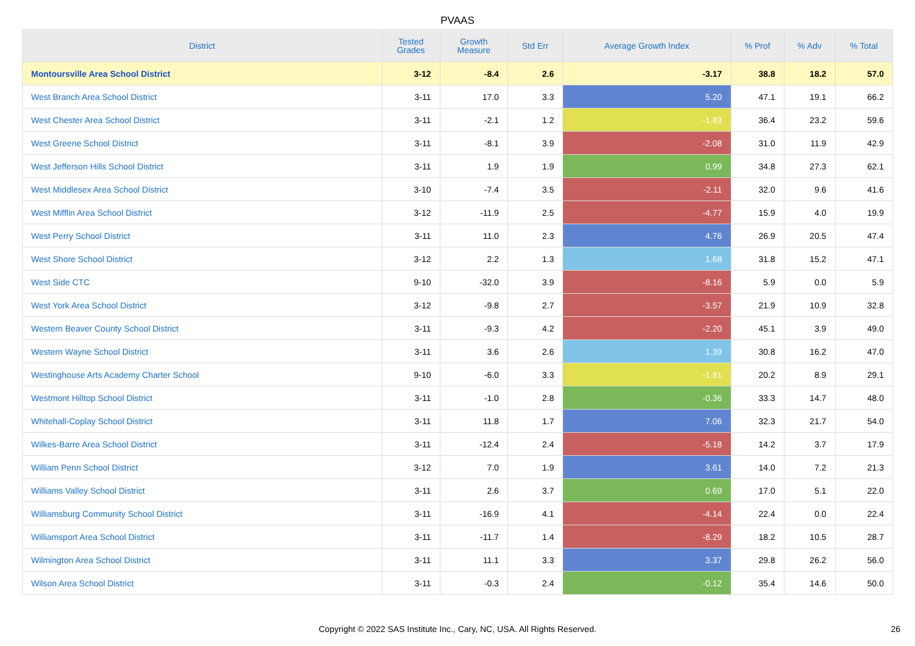PVAAS
| District | Tested Grades | Growth Measure | Std Err | Average Growth Index | % Prof | % Adv | % Total |
| --- | --- | --- | --- | --- | --- | --- | --- |
| Montoursville Area School District | 3-12 | -8.4 | 2.6 | -3.17 | 38.8 | 18.2 | 57.0 |
| West Branch Area School District | 3-11 | 17.0 | 3.3 | 5.20 | 47.1 | 19.1 | 66.2 |
| West Chester Area School District | 3-11 | -2.1 | 1.2 | -1.83 | 36.4 | 23.2 | 59.6 |
| West Greene School District | 3-11 | -8.1 | 3.9 | -2.08 | 31.0 | 11.9 | 42.9 |
| West Jefferson Hills School District | 3-11 | 1.9 | 1.9 | 0.99 | 34.8 | 27.3 | 62.1 |
| West Middlesex Area School District | 3-10 | -7.4 | 3.5 | -2.11 | 32.0 | 9.6 | 41.6 |
| West Mifflin Area School District | 3-12 | -11.9 | 2.5 | -4.77 | 15.9 | 4.0 | 19.9 |
| West Perry School District | 3-11 | 11.0 | 2.3 | 4.76 | 26.9 | 20.5 | 47.4 |
| West Shore School District | 3-12 | 2.2 | 1.3 | 1.68 | 31.8 | 15.2 | 47.1 |
| West Side CTC | 9-10 | -32.0 | 3.9 | -8.16 | 5.9 | 0.0 | 5.9 |
| West York Area School District | 3-12 | -9.8 | 2.7 | -3.57 | 21.9 | 10.9 | 32.8 |
| Western Beaver County School District | 3-11 | -9.3 | 4.2 | -2.20 | 45.1 | 3.9 | 49.0 |
| Western Wayne School District | 3-11 | 3.6 | 2.6 | 1.39 | 30.8 | 16.2 | 47.0 |
| Westinghouse Arts Academy Charter School | 9-10 | -6.0 | 3.3 | -1.81 | 20.2 | 8.9 | 29.1 |
| Westmont Hilltop School District | 3-11 | -1.0 | 2.8 | -0.36 | 33.3 | 14.7 | 48.0 |
| Whitehall-Coplay School District | 3-11 | 11.8 | 1.7 | 7.06 | 32.3 | 21.7 | 54.0 |
| Wilkes-Barre Area School District | 3-11 | -12.4 | 2.4 | -5.18 | 14.2 | 3.7 | 17.9 |
| William Penn School District | 3-12 | 7.0 | 1.9 | 3.61 | 14.0 | 7.2 | 21.3 |
| Williams Valley School District | 3-11 | 2.6 | 3.7 | 0.69 | 17.0 | 5.1 | 22.0 |
| Williamsburg Community School District | 3-11 | -16.9 | 4.1 | -4.14 | 22.4 | 0.0 | 22.4 |
| Williamsport Area School District | 3-11 | -11.7 | 1.4 | -8.29 | 18.2 | 10.5 | 28.7 |
| Wilmington Area School District | 3-11 | 11.1 | 3.3 | 3.37 | 29.8 | 26.2 | 56.0 |
| Wilson Area School District | 3-11 | -0.3 | 2.4 | -0.12 | 35.4 | 14.6 | 50.0 |
Copyright © 2022 SAS Institute Inc., Cary, NC, USA. All Rights Reserved.
26